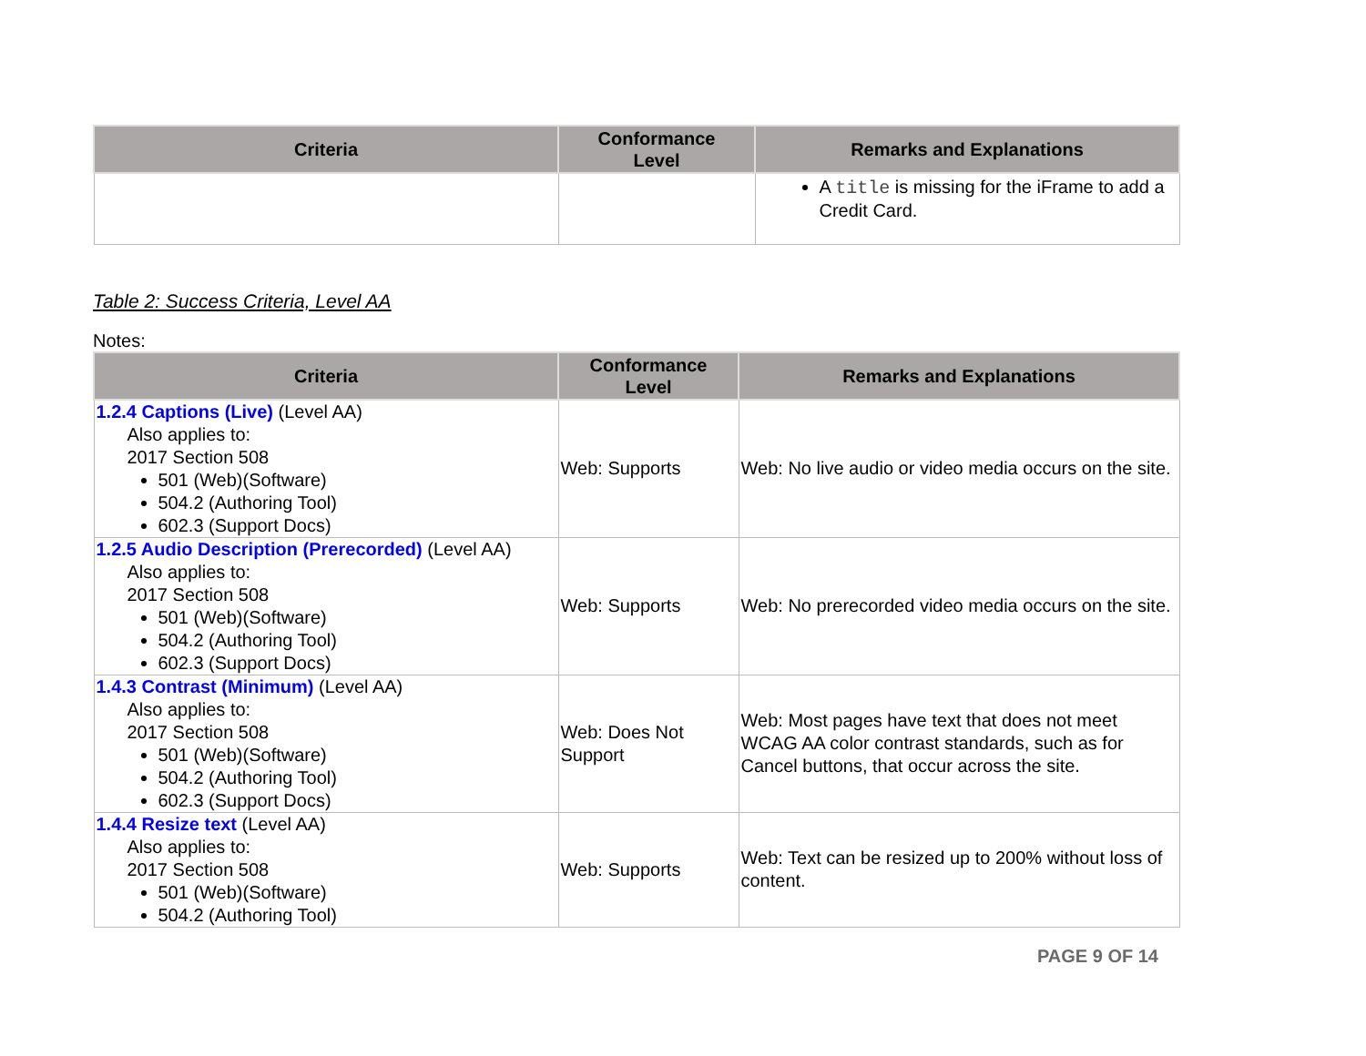| Criteria | Conformance Level | Remarks and Explanations |
| --- | --- | --- |
| | | A title is missing for the iFrame to add a Credit Card. |
Table 2: Success Criteria, Level AA
Notes:
| Criteria | Conformance Level | Remarks and Explanations |
| --- | --- | --- |
| 1.2.4 Captions (Live) (Level AA) Also applies to: 2017 Section 508 501 (Web)(Software) 504.2 (Authoring Tool) 602.3 (Support Docs) | Web: Supports | Web: No live audio or video media occurs on the site. |
| 1.2.5 Audio Description (Prerecorded) (Level AA) Also applies to: 2017 Section 508 501 (Web)(Software) 504.2 (Authoring Tool) 602.3 (Support Docs) | Web: Supports | Web: No prerecorded video media occurs on the site. |
| 1.4.3 Contrast (Minimum) (Level AA) Also applies to: 2017 Section 508 501 (Web)(Software) 504.2 (Authoring Tool) 602.3 (Support Docs) | Web: Does Not Support | Web: Most pages have text that does not meet WCAG AA color contrast standards, such as for Cancel buttons, that occur across the site. |
| 1.4.4 Resize text (Level AA) Also applies to: 2017 Section 508 501 (Web)(Software) 504.2 (Authoring Tool) | Web: Supports | Web: Text can be resized up to 200% without loss of content. |
PAGE 9 OF 14